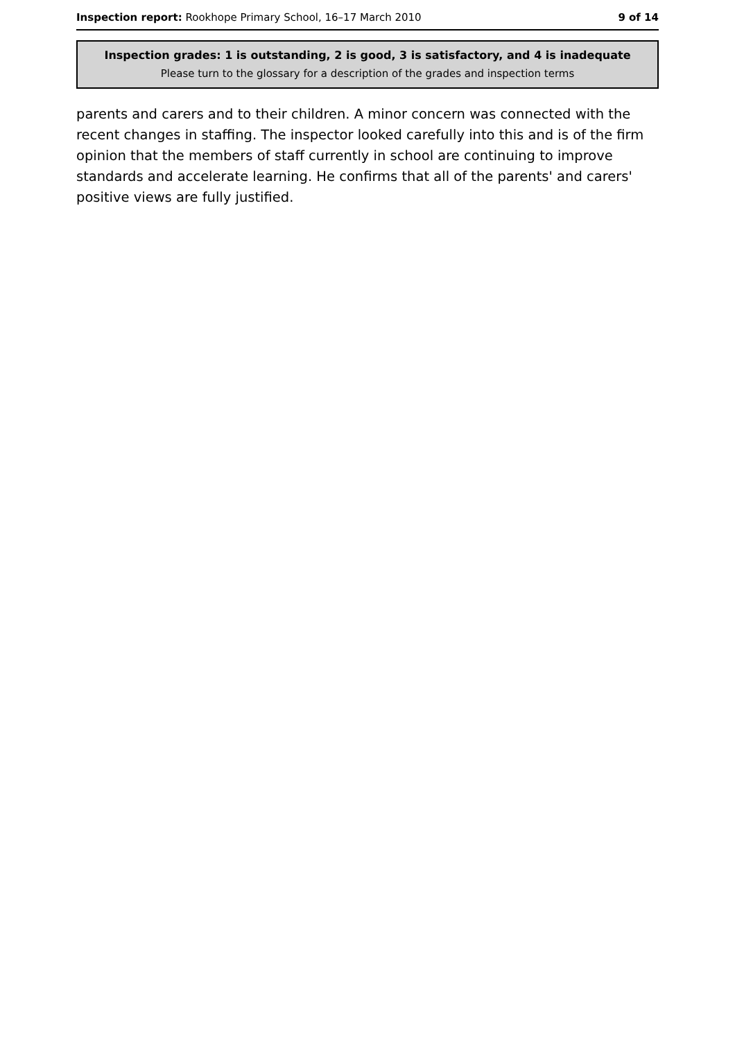Inspection report: Rookhope Primary School, 16–17 March 2010 9 of 14
Inspection grades: 1 is outstanding, 2 is good, 3 is satisfactory, and 4 is inadequate
Please turn to the glossary for a description of the grades and inspection terms
parents and carers and to their children. A minor concern was connected with the recent changes in staffing. The inspector looked carefully into this and is of the firm opinion that the members of staff currently in school are continuing to improve standards and accelerate learning. He confirms that all of the parents' and carers' positive views are fully justified.